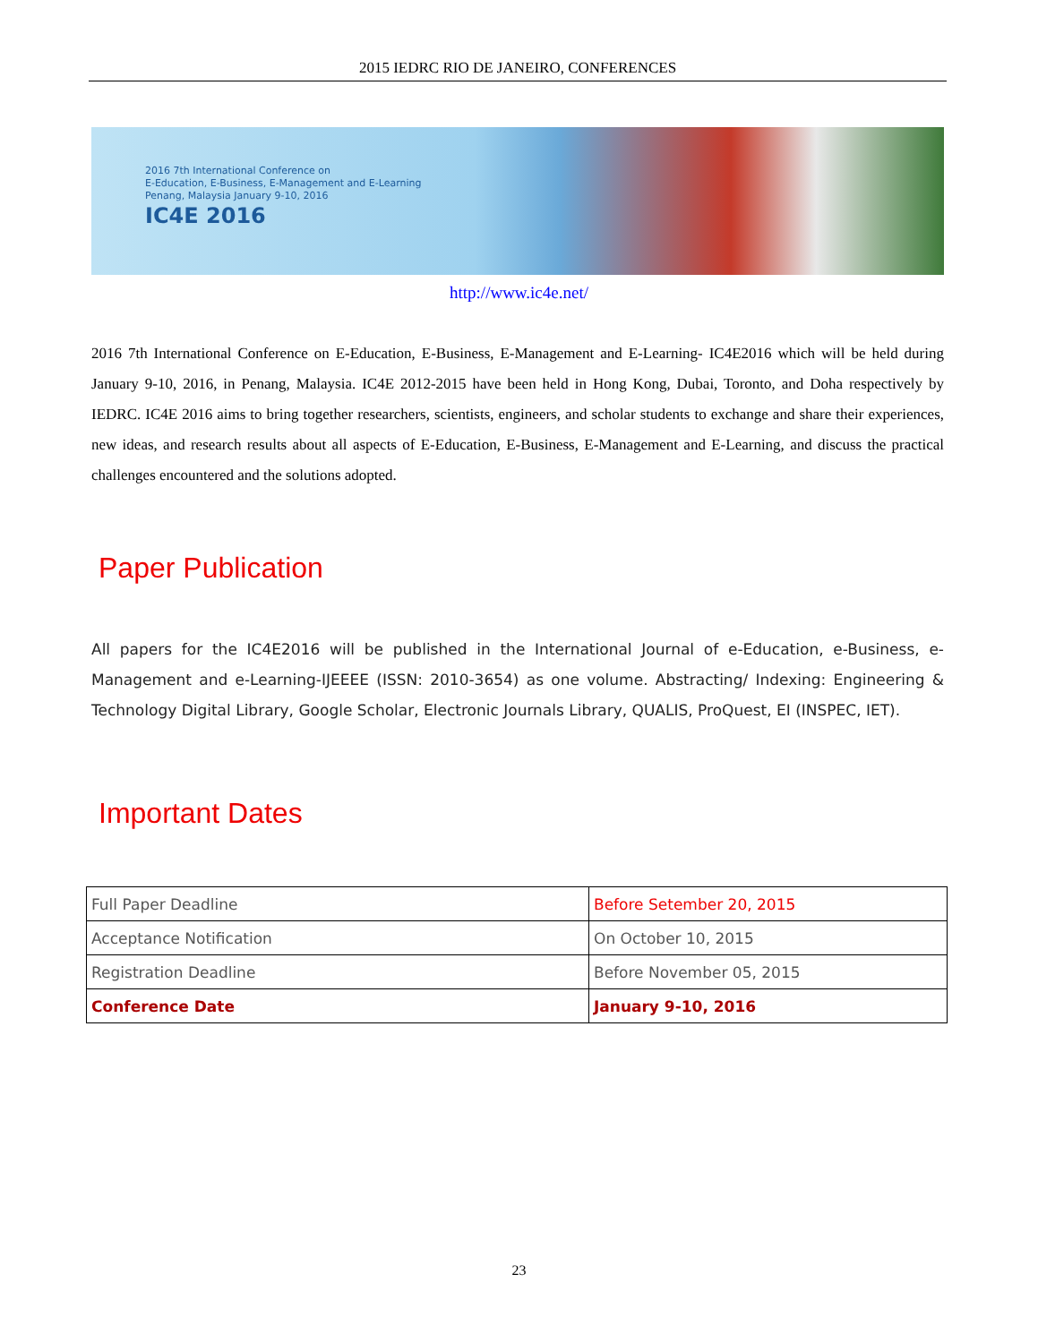2015 IEDRC RIO DE JANEIRO, CONFERENCES
2016 7th International Conference on
E-Education, E-Business, E-Management and E-Learning
Penang, Malaysia January 9-10, 2016
IC4E 2016
http://www.ic4e.net/
2016 7th International Conference on E-Education, E-Business, E-Management and E-Learning- IC4E2016 which will be held during January 9-10, 2016, in Penang, Malaysia. IC4E 2012-2015 have been held in Hong Kong, Dubai, Toronto, and Doha respectively by IEDRC. IC4E 2016 aims to bring together researchers, scientists, engineers, and scholar students to exchange and share their experiences, new ideas, and research results about all aspects of E-Education, E-Business, E-Management and E-Learning, and discuss the practical challenges encountered and the solutions adopted.
Paper Publication
All papers for the IC4E2016 will be published in the International Journal of e-Education, e-Business, e-Management and e-Learning-IJEEEE (ISSN: 2010-3654) as one volume. Abstracting/ Indexing: Engineering & Technology Digital Library, Google Scholar, Electronic Journals Library, QUALIS, ProQuest, EI (INSPEC, IET).
Important Dates
| Full Paper Deadline | Before Setember 20, 2015 |
| Acceptance Notification | On October 10, 2015 |
| Registration Deadline | Before November 05, 2015 |
| Conference Date | January 9-10, 2016 |
23